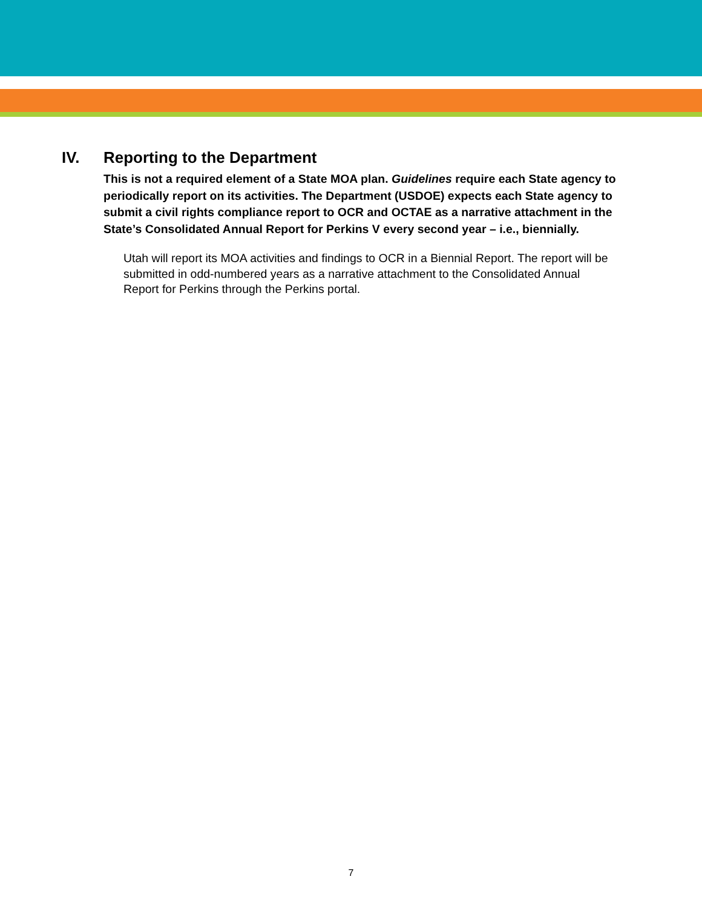IV. Reporting to the Department
This is not a required element of a State MOA plan. Guidelines require each State agency to periodically report on its activities. The Department (USDOE) expects each State agency to submit a civil rights compliance report to OCR and OCTAE as a narrative attachment in the State’s Consolidated Annual Report for Perkins V every second year – i.e., biennially.
Utah will report its MOA activities and findings to OCR in a Biennial Report. The report will be submitted in odd-numbered years as a narrative attachment to the Consolidated Annual Report for Perkins through the Perkins portal.
7